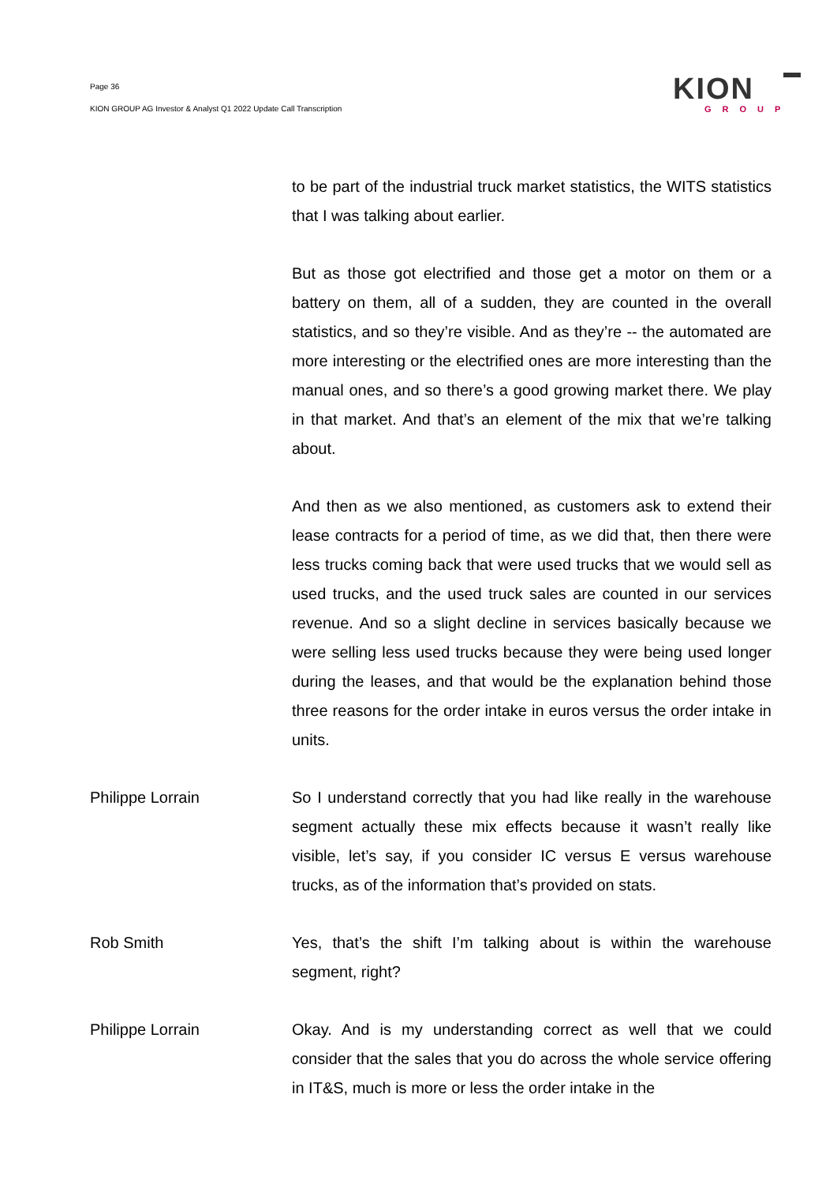Page 36
KION GROUP AG Investor & Analyst Q1 2022 Update Call Transcription
KION
GROUP
to be part of the industrial truck market statistics, the WITS statistics that I was talking about earlier.
But as those got electrified and those get a motor on them or a battery on them, all of a sudden, they are counted in the overall statistics, and so they’re visible. And as they’re -- the automated are more interesting or the electrified ones are more interesting than the manual ones, and so there’s a good growing market there. We play in that market. And that’s an element of the mix that we’re talking about.
And then as we also mentioned, as customers ask to extend their lease contracts for a period of time, as we did that, then there were less trucks coming back that were used trucks that we would sell as used trucks, and the used truck sales are counted in our services revenue. And so a slight decline in services basically because we were selling less used trucks because they were being used longer during the leases, and that would be the explanation behind those three reasons for the order intake in euros versus the order intake in units.
Philippe Lorrain So I understand correctly that you had like really in the warehouse segment actually these mix effects because it wasn’t really like visible, let’s say, if you consider IC versus E versus warehouse trucks, as of the information that’s provided on stats.
Rob Smith Yes, that’s the shift I’m talking about is within the warehouse segment, right?
Philippe Lorrain Okay. And is my understanding correct as well that we could consider that the sales that you do across the whole service offering in IT&S, much is more or less the order intake in the